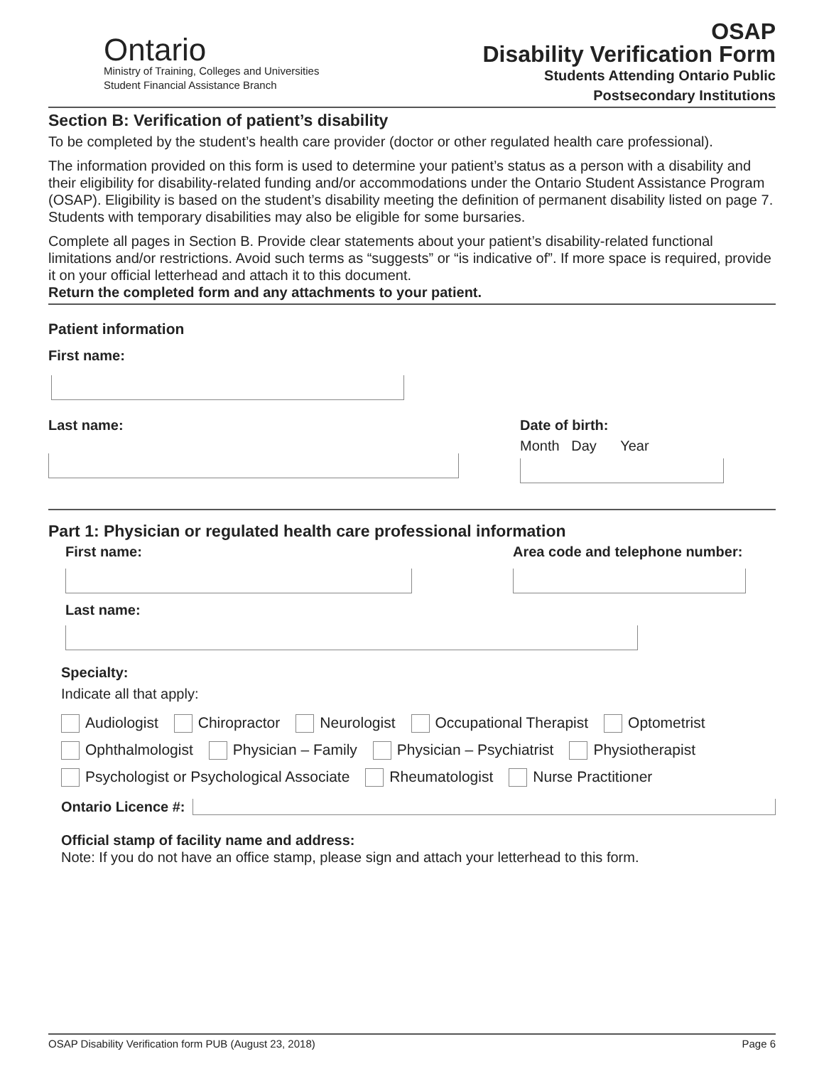Ontario
Ministry of Training, Colleges and Universities
Student Financial Assistance Branch
OSAP
Disability Verification Form
Students Attending Ontario Public
Postsecondary Institutions
Section B: Verification of patient’s disability
To be completed by the student’s health care provider (doctor or other regulated health care professional).
The information provided on this form is used to determine your patient’s status as a person with a disability and their eligibility for disability-related funding and/or accommodations under the Ontario Student Assistance Program (OSAP). Eligibility is based on the student’s disability meeting the definition of permanent disability listed on page 7. Students with temporary disabilities may also be eligible for some bursaries.
Complete all pages in Section B. Provide clear statements about your patient’s disability-related functional limitations and/or restrictions. Avoid such terms as “suggests” or “is indicative of”. If more space is required, provide it on your official letterhead and attach it to this document.
Return the completed form and any attachments to your patient.
Patient information
First name:
Last name: Date of birth:
Month Day Year
Part 1: Physician or regulated health care professional information
First name: Area code and telephone number:
Last name:
Specialty:
Indicate all that apply:
Audiologist Chiropractor Neurologist Occupational Therapist Optometrist
Ophthalmologist Physician – Family Physician – Psychiatrist Physiotherapist
Psychologist or Psychological Associate Rheumatologist Nurse Practitioner
Ontario Licence #:
Official stamp of facility name and address:
Note: If you do not have an office stamp, please sign and attach your letterhead to this form.
OSAP Disability Verification form PUB (August 23, 2018) Page 6